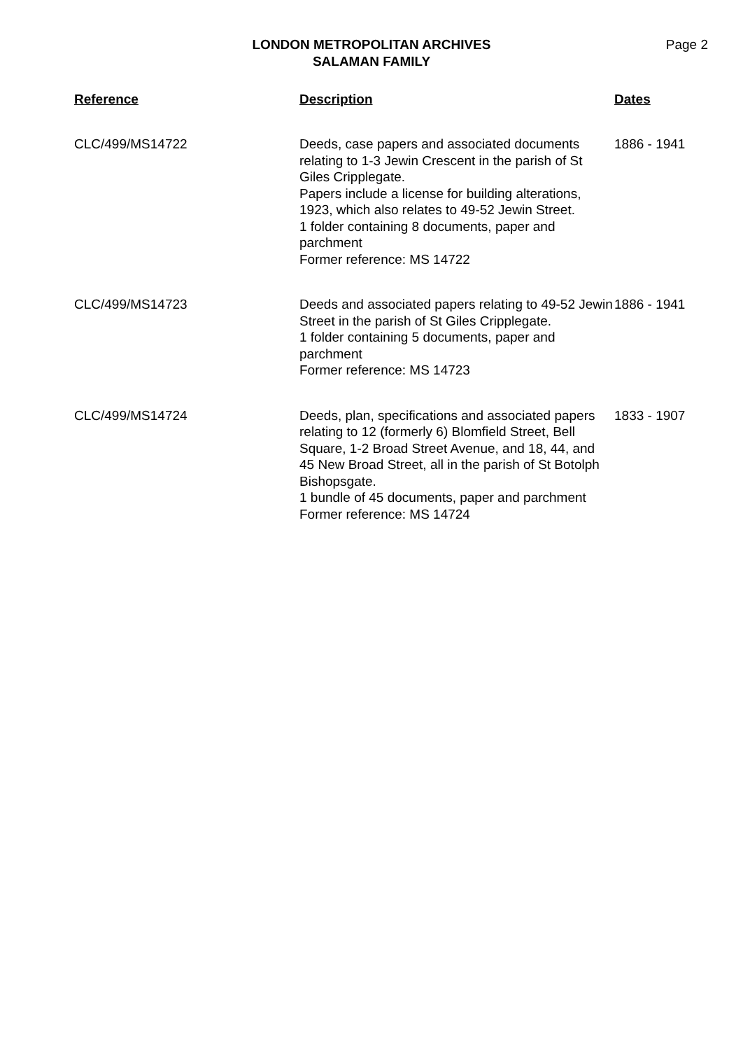LONDON METROPOLITAN ARCHIVES
SALAMAN FAMILY
Page 2
| Reference | Description | Dates |
| --- | --- | --- |
| CLC/499/MS14722 | Deeds, case papers and associated documents relating to 1-3 Jewin Crescent in the parish of St Giles Cripplegate. Papers include a license for building alterations, 1923, which also relates to 49-52 Jewin Street. 1 folder containing 8 documents, paper and parchment Former reference: MS 14722 | 1886 - 1941 |
| CLC/499/MS14723 | Deeds and associated papers relating to 49-52 Jewin Street in the parish of St Giles Cripplegate. 1 folder containing 5 documents, paper and parchment Former reference: MS 14723 | 1886 - 1941 |
| CLC/499/MS14724 | Deeds, plan, specifications and associated papers relating to 12 (formerly 6) Blomfield Street, Bell Square, 1-2 Broad Street Avenue, and 18, 44, and 45 New Broad Street, all in the parish of St Botolph Bishopsgate. 1 bundle of 45 documents, paper and parchment Former reference: MS 14724 | 1833 - 1907 |